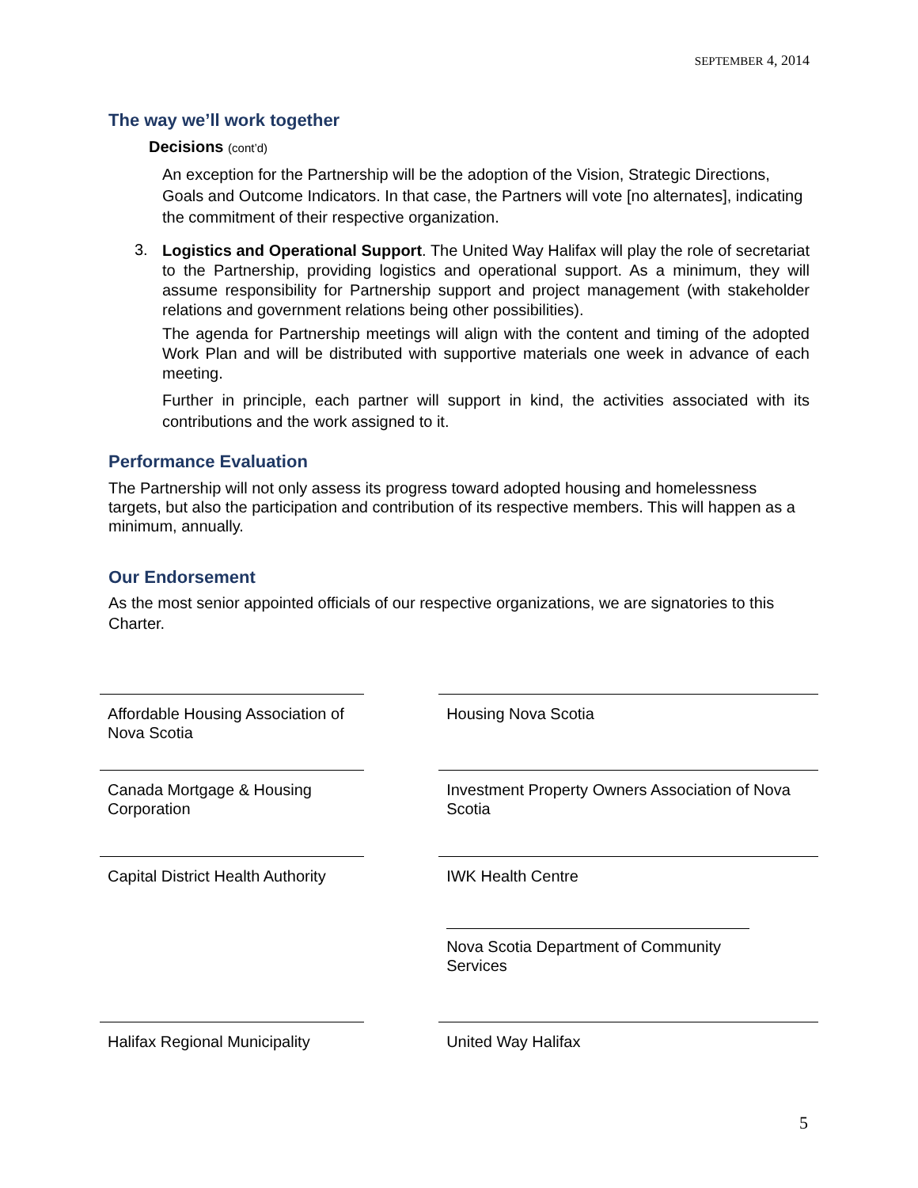SEPTEMBER 4, 2014
The way we’ll work together
Decisions (cont’d)
An exception for the Partnership will be the adoption of the Vision, Strategic Directions, Goals and Outcome Indicators. In that case, the Partners will vote [no alternates], indicating the commitment of their respective organization.
3.
Logistics and Operational Support. The United Way Halifax will play the role of secretariat to the Partnership, providing logistics and operational support. As a minimum, they will assume responsibility for Partnership support and project management (with stakeholder relations and government relations being other possibilities).
The agenda for Partnership meetings will align with the content and timing of the adopted Work Plan and will be distributed with supportive materials one week in advance of each meeting.
Further in principle, each partner will support in kind, the activities associated with its contributions and the work assigned to it.
Performance Evaluation
The Partnership will not only assess its progress toward adopted housing and homelessness targets, but also the participation and contribution of its respective members. This will happen as a minimum, annually.
Our Endorsement
As the most senior appointed officials of our respective organizations, we are signatories to this Charter.
| Affordable Housing Association of Nova Scotia | | Housing Nova Scotia |
| Canada Mortgage & Housing Corporation | | Investment Property Owners Association of Nova Scotia |
| Capital District Health Authority | | IWK Health Centre |
| | | Nova Scotia Department of Community Services |
| Halifax Regional Municipality | | United Way Halifax |
5